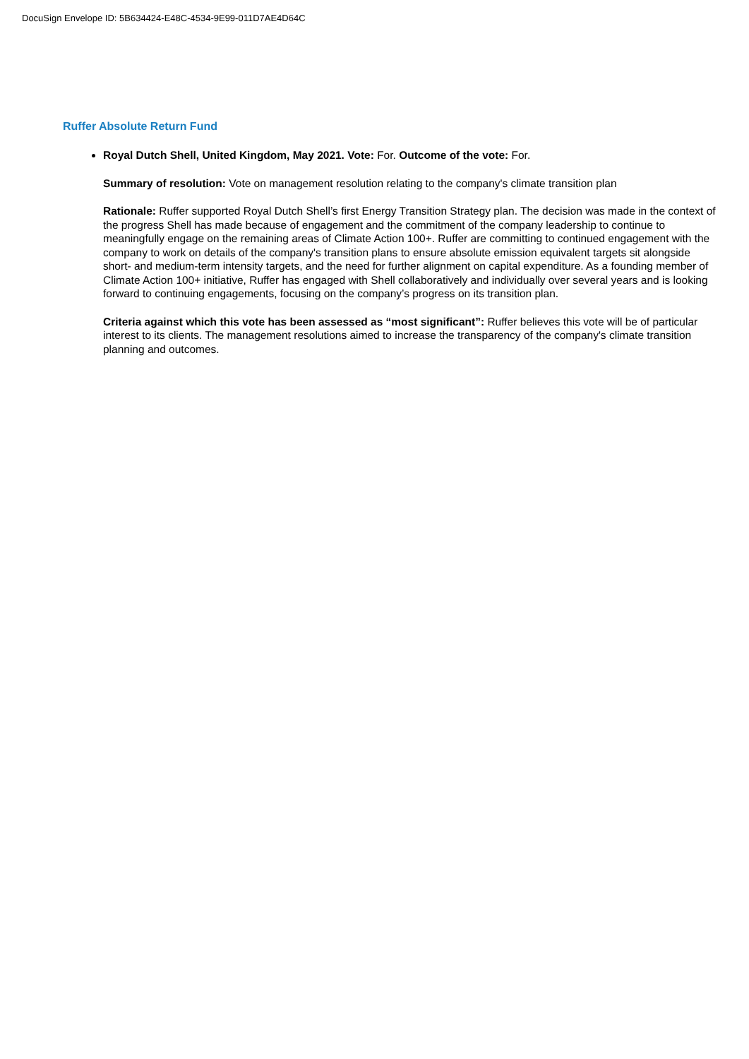DocuSign Envelope ID: 5B634424-E48C-4534-9E99-011D7AE4D64C
Ruffer Absolute Return Fund
Royal Dutch Shell, United Kingdom, May 2021. Vote: For. Outcome of the vote: For.
Summary of resolution: Vote on management resolution relating to the company's climate transition plan
Rationale: Ruffer supported Royal Dutch Shell’s first Energy Transition Strategy plan. The decision was made in the context of the progress Shell has made because of engagement and the commitment of the company leadership to continue to meaningfully engage on the remaining areas of Climate Action 100+. Ruffer are committing to continued engagement with the company to work on details of the company's transition plans to ensure absolute emission equivalent targets sit alongside short- and medium-term intensity targets, and the need for further alignment on capital expenditure. As a founding member of Climate Action 100+ initiative, Ruffer has engaged with Shell collaboratively and individually over several years and is looking forward to continuing engagements, focusing on the company’s progress on its transition plan.
Criteria against which this vote has been assessed as “most significant”: Ruffer believes this vote will be of particular interest to its clients. The management resolutions aimed to increase the transparency of the company's climate transition planning and outcomes.